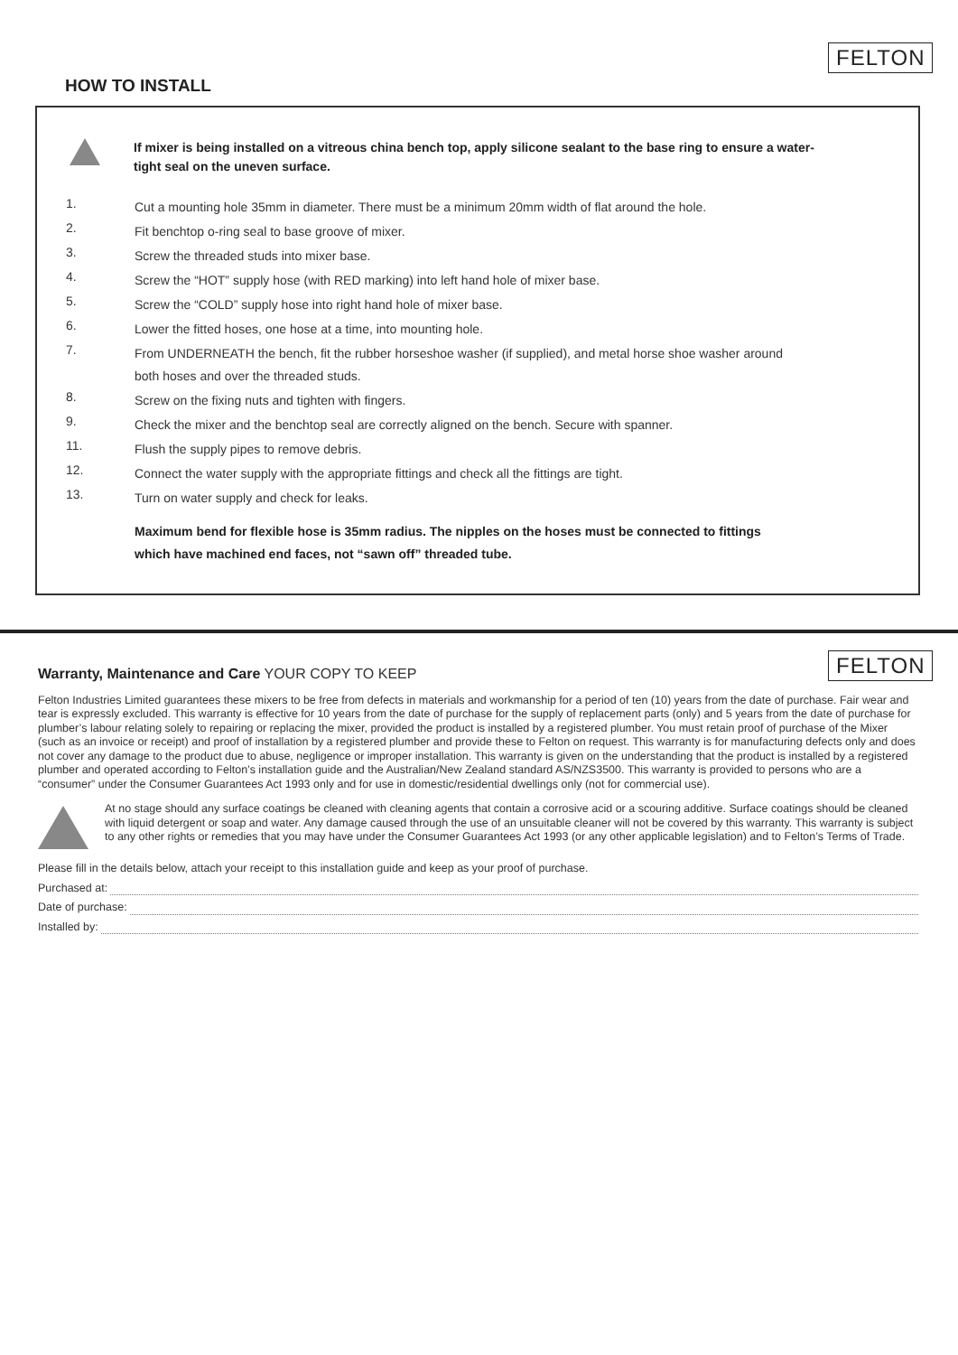FELTON
HOW TO INSTALL
If mixer is being installed on a vitreous china bench top, apply silicone sealant to the base ring to ensure a water-tight seal on the uneven surface.
1.
Cut a mounting hole 35mm in diameter. There must be a minimum 20mm width of flat around the hole.
2.
Fit benchtop o-ring seal to base groove of mixer.
3.
Screw the threaded studs into mixer base.
4.
Screw the “HOT” supply hose (with RED marking) into left hand hole of mixer base.
5.
Screw the “COLD” supply hose into right hand hole of mixer base.
6.
Lower the fitted hoses, one hose at a time, into mounting hole.
7.
From UNDERNEATH the bench, fit the rubber horseshoe washer (if supplied), and metal horse shoe washer around both hoses and over the threaded studs.
8.
Screw on the fixing nuts and tighten with fingers.
9.
Check the mixer and the benchtop seal are correctly aligned on the bench. Secure with spanner.
11.
Flush the supply pipes to remove debris.
12.
Connect the water supply with the appropriate fittings and check all the fittings are tight.
13.
Turn on water supply and check for leaks.
Maximum bend for flexible hose is 35mm radius. The nipples on the hoses must be connected to fittings which have machined end faces, not “sawn off” threaded tube.
FELTON
Warranty, Maintenance and Care YOUR COPY TO KEEP
Felton Industries Limited guarantees these mixers to be free from defects in materials and workmanship for a period of ten (10) years from the date of purchase. Fair wear and tear is expressly excluded. This warranty is effective for 10 years from the date of purchase for the supply of replacement parts (only) and 5 years from the date of purchase for plumber’s labour relating solely to repairing or replacing the mixer, provided the product is installed by a registered plumber. You must retain proof of purchase of the Mixer (such as an invoice or receipt) and proof of installation by a registered plumber and provide these to Felton on request. This warranty is for manufacturing defects only and does not cover any damage to the product due to abuse, negligence or improper installation. This warranty is given on the understanding that the product is installed by a registered plumber and operated according to Felton’s installation guide and the Australian/New Zealand standard AS/NZS3500. This warranty is provided to persons who are a “consumer” under the Consumer Guarantees Act 1993 only and for use in domestic/residential dwellings only (not for commercial use).
At no stage should any surface coatings be cleaned with cleaning agents that contain a corrosive acid or a scouring additive. Surface coatings should be cleaned with liquid detergent or soap and water. Any damage caused through the use of an unsuitable cleaner will not be covered by this warranty. This warranty is subject to any other rights or remedies that you may have under the Consumer Guarantees Act 1993 (or any other applicable legislation) and to Felton’s Terms of Trade.
Please fill in the details below, attach your receipt to this installation guide and keep as your proof of purchase.
Purchased at:
Date of purchase:
Installed by: